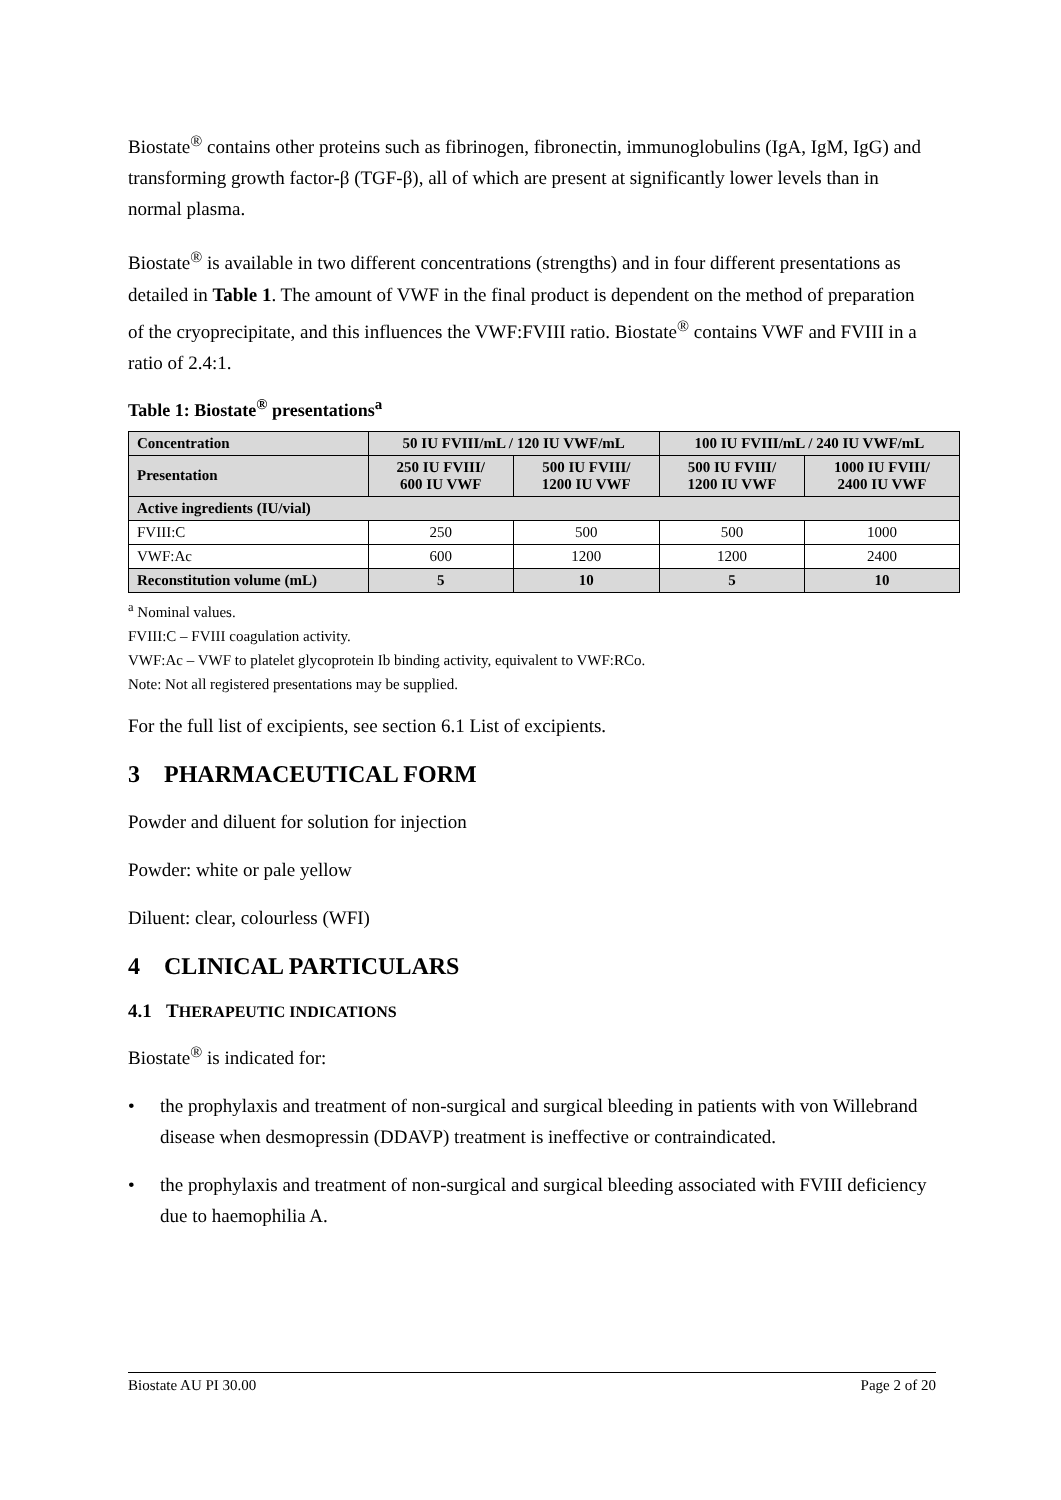Biostate<sup>®</sup> contains other proteins such as fibrinogen, fibronectin, immunoglobulins (IgA, IgM, IgG) and transforming growth factor-β (TGF-β), all of which are present at significantly lower levels than in normal plasma.
Biostate<sup>®</sup> is available in two different concentrations (strengths) and in four different presentations as detailed in Table 1. The amount of VWF in the final product is dependent on the method of preparation of the cryoprecipitate, and this influences the VWF:FVIII ratio. Biostate<sup>®</sup> contains VWF and FVIII in a ratio of 2.4:1.
Table 1: Biostate<sup>®</sup> presentations<sup>a</sup>
| Concentration | 50 IU FVIII/mL / 120 IU VWF/mL | | 100 IU FVIII/mL / 240 IU VWF/mL | |
| --- | --- | --- | --- | --- |
| Presentation | 250 IU FVIII/ 600 IU VWF | 500 IU FVIII/ 1200 IU VWF | 500 IU FVIII/ 1200 IU VWF | 1000 IU FVIII/ 2400 IU VWF |
| Active ingredients (IU/vial) | | | | |
| FVIII:C | 250 | 500 | 500 | 1000 |
| VWF:Ac | 600 | 1200 | 1200 | 2400 |
| Reconstitution volume (mL) | 5 | 10 | 5 | 10 |
<sup>a</sup> Nominal values.
FVIII:C – FVIII coagulation activity.
VWF:Ac – VWF to platelet glycoprotein Ib binding activity, equivalent to VWF:RCo.
Note: Not all registered presentations may be supplied.
For the full list of excipients, see section 6.1 List of excipients.
3 PHARMACEUTICAL FORM
Powder and diluent for solution for injection
Powder: white or pale yellow
Diluent: clear, colourless (WFI)
4 CLINICAL PARTICULARS
4.1 THERAPEUTIC INDICATIONS
Biostate<sup>®</sup> is indicated for:
• the prophylaxis and treatment of non-surgical and surgical bleeding in patients with von Willebrand disease when desmopressin (DDAVP) treatment is ineffective or contraindicated.
• the prophylaxis and treatment of non-surgical and surgical bleeding associated with FVIII deficiency due to haemophilia A.
Biostate AU PI 30.00 Page 2 of 20